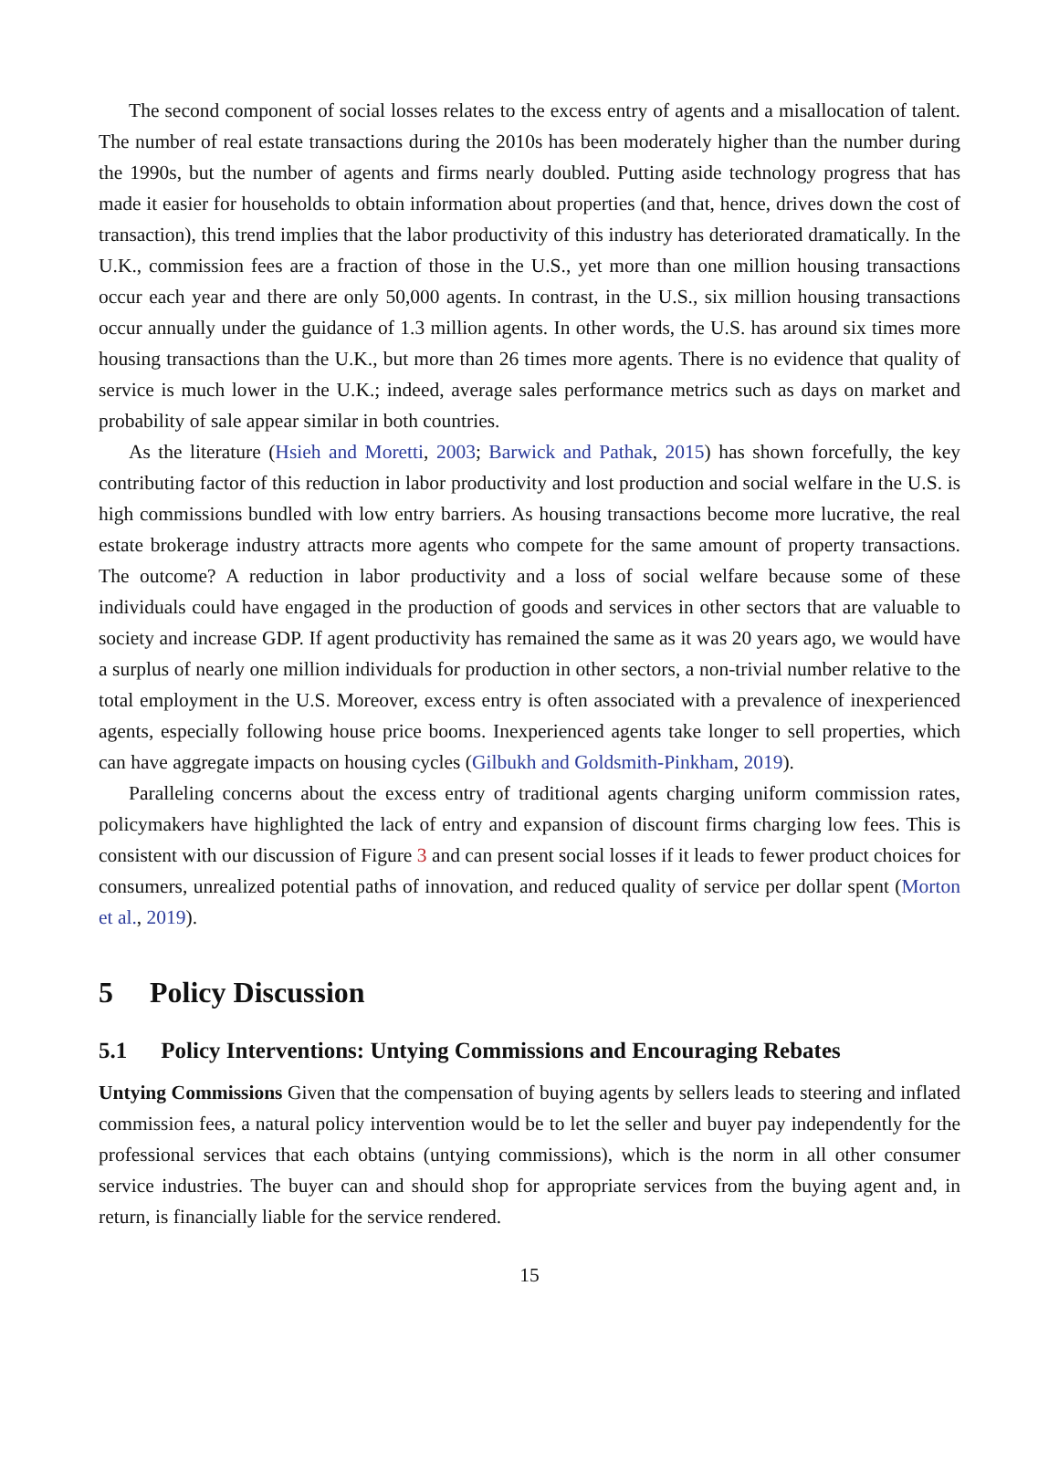The second component of social losses relates to the excess entry of agents and a misallocation of talent. The number of real estate transactions during the 2010s has been moderately higher than the number during the 1990s, but the number of agents and firms nearly doubled. Putting aside technology progress that has made it easier for households to obtain information about properties (and that, hence, drives down the cost of transaction), this trend implies that the labor productivity of this industry has deteriorated dramatically. In the U.K., commission fees are a fraction of those in the U.S., yet more than one million housing transactions occur each year and there are only 50,000 agents. In contrast, in the U.S., six million housing transactions occur annually under the guidance of 1.3 million agents. In other words, the U.S. has around six times more housing transactions than the U.K., but more than 26 times more agents. There is no evidence that quality of service is much lower in the U.K.; indeed, average sales performance metrics such as days on market and probability of sale appear similar in both countries.
As the literature (Hsieh and Moretti, 2003; Barwick and Pathak, 2015) has shown forcefully, the key contributing factor of this reduction in labor productivity and lost production and social welfare in the U.S. is high commissions bundled with low entry barriers. As housing transactions become more lucrative, the real estate brokerage industry attracts more agents who compete for the same amount of property transactions. The outcome? A reduction in labor productivity and a loss of social welfare because some of these individuals could have engaged in the production of goods and services in other sectors that are valuable to society and increase GDP. If agent productivity has remained the same as it was 20 years ago, we would have a surplus of nearly one million individuals for production in other sectors, a non-trivial number relative to the total employment in the U.S. Moreover, excess entry is often associated with a prevalence of inexperienced agents, especially following house price booms. Inexperienced agents take longer to sell properties, which can have aggregate impacts on housing cycles (Gilbukh and Goldsmith-Pinkham, 2019).
Paralleling concerns about the excess entry of traditional agents charging uniform commission rates, policymakers have highlighted the lack of entry and expansion of discount firms charging low fees. This is consistent with our discussion of Figure 3 and can present social losses if it leads to fewer product choices for consumers, unrealized potential paths of innovation, and reduced quality of service per dollar spent (Morton et al., 2019).
5 Policy Discussion
5.1 Policy Interventions: Untying Commissions and Encouraging Rebates
Untying Commissions Given that the compensation of buying agents by sellers leads to steering and inflated commission fees, a natural policy intervention would be to let the seller and buyer pay independently for the professional services that each obtains (untying commissions), which is the norm in all other consumer service industries. The buyer can and should shop for appropriate services from the buying agent and, in return, is financially liable for the service rendered.
15